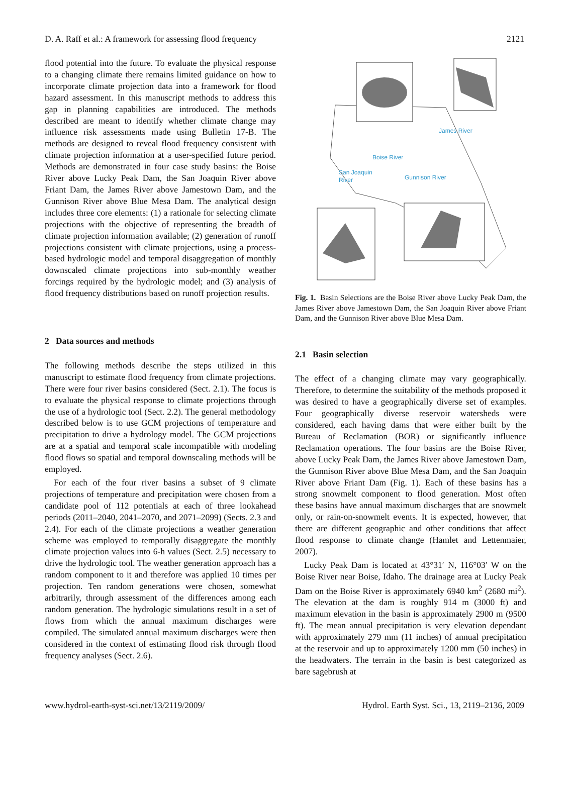D. A. Raff et al.: A framework for assessing flood frequency 2121
flood potential into the future. To evaluate the physical response to a changing climate there remains limited guidance on how to incorporate climate projection data into a framework for flood hazard assessment. In this manuscript methods to address this gap in planning capabilities are introduced. The methods described are meant to identify whether climate change may influence risk assessments made using Bulletin 17-B. The methods are designed to reveal flood frequency consistent with climate projection information at a user-specified future period. Methods are demonstrated in four case study basins: the Boise River above Lucky Peak Dam, the San Joaquin River above Friant Dam, the James River above Jamestown Dam, and the Gunnison River above Blue Mesa Dam. The analytical design includes three core elements: (1) a rationale for selecting climate projections with the objective of representing the breadth of climate projection information available; (2) generation of runoff projections consistent with climate projections, using a process-based hydrologic model and temporal disaggregation of monthly downscaled climate projections into sub-monthly weather forcings required by the hydrologic model; and (3) analysis of flood frequency distributions based on runoff projection results.
2 Data sources and methods
The following methods describe the steps utilized in this manuscript to estimate flood frequency from climate projections. There were four river basins considered (Sect. 2.1). The focus is to evaluate the physical response to climate projections through the use of a hydrologic tool (Sect. 2.2). The general methodology described below is to use GCM projections of temperature and precipitation to drive a hydrology model. The GCM projections are at a spatial and temporal scale incompatible with modeling flood flows so spatial and temporal downscaling methods will be employed.
For each of the four river basins a subset of 9 climate projections of temperature and precipitation were chosen from a candidate pool of 112 potentials at each of three lookahead periods (2011–2040, 2041–2070, and 2071–2099) (Sects. 2.3 and 2.4). For each of the climate projections a weather generation scheme was employed to temporally disaggregate the monthly climate projection values into 6-h values (Sect. 2.5) necessary to drive the hydrologic tool. The weather generation approach has a random component to it and therefore was applied 10 times per projection. Ten random generations were chosen, somewhat arbitrarily, through assessment of the differences among each random generation. The hydrologic simulations result in a set of flows from which the annual maximum discharges were compiled. The simulated annual maximum discharges were then considered in the context of estimating flood risk through flood frequency analyses (Sect. 2.6).
James River
Boise River
San Joaquin
River
Gunnison River
Fig. 1. Basin Selections are the Boise River above Lucky Peak Dam, the James River above Jamestown Dam, the San Joaquin River above Friant Dam, and the Gunnison River above Blue Mesa Dam.
2.1 Basin selection
The effect of a changing climate may vary geographically. Therefore, to determine the suitability of the methods proposed it was desired to have a geographically diverse set of examples. Four geographically diverse reservoir watersheds were considered, each having dams that were either built by the Bureau of Reclamation (BOR) or significantly influence Reclamation operations. The four basins are the Boise River, above Lucky Peak Dam, the James River above Jamestown Dam, the Gunnison River above Blue Mesa Dam, and the San Joaquin River above Friant Dam (Fig. 1). Each of these basins has a strong snowmelt component to flood generation. Most often these basins have annual maximum discharges that are snowmelt only, or rain-on-snowmelt events. It is expected, however, that there are different geographic and other conditions that affect flood response to climate change (Hamlet and Lettenmaier, 2007).
Lucky Peak Dam is located at 43°31′ N, 116°03′ W on the Boise River near Boise, Idaho. The drainage area at Lucky Peak Dam on the Boise River is approximately 6940 km<sup>2</sup> (2680 mi<sup>2</sup>). The elevation at the dam is roughly 914 m (3000 ft) and maximum elevation in the basin is approximately 2900 m (9500 ft). The mean annual precipitation is very elevation dependant with approximately 279 mm (11 inches) of annual precipitation at the reservoir and up to approximately 1200 mm (50 inches) in the headwaters. The terrain in the basin is best categorized as bare sagebrush at
www.hydrol-earth-syst-sci.net/13/2119/2009/ Hydrol. Earth Syst. Sci., 13, 2119–2136, 2009